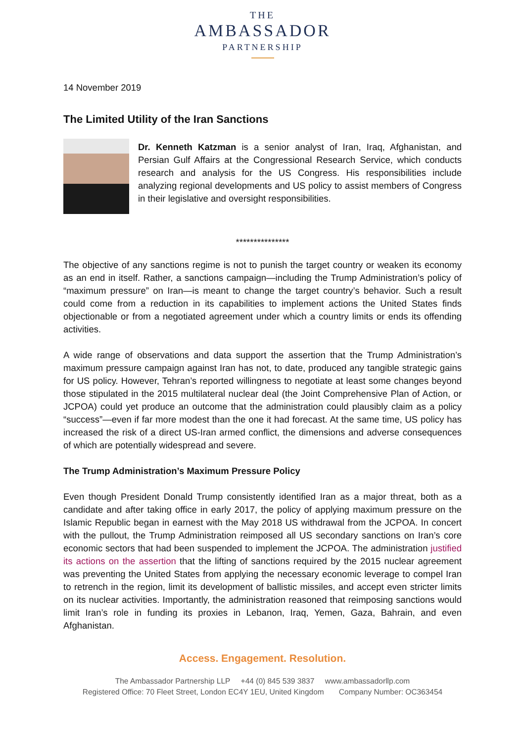THE
AMBASSADOR
PARTNERSHIP
14 November 2019
The Limited Utility of the Iran Sanctions
Dr. Kenneth Katzman is a senior analyst of Iran, Iraq, Afghanistan, and Persian Gulf Affairs at the Congressional Research Service, which conducts research and analysis for the US Congress. His responsibilities include analyzing regional developments and US policy to assist members of Congress in their legislative and oversight responsibilities.
***************
The objective of any sanctions regime is not to punish the target country or weaken its economy as an end in itself. Rather, a sanctions campaign—including the Trump Administration’s policy of “maximum pressure” on Iran—is meant to change the target country’s behavior. Such a result could come from a reduction in its capabilities to implement actions the United States finds objectionable or from a negotiated agreement under which a country limits or ends its offending activities.
A wide range of observations and data support the assertion that the Trump Administration’s maximum pressure campaign against Iran has not, to date, produced any tangible strategic gains for US policy. However, Tehran’s reported willingness to negotiate at least some changes beyond those stipulated in the 2015 multilateral nuclear deal (the Joint Comprehensive Plan of Action, or JCPOA) could yet produce an outcome that the administration could plausibly claim as a policy “success”—even if far more modest than the one it had forecast. At the same time, US policy has increased the risk of a direct US-Iran armed conflict, the dimensions and adverse consequences of which are potentially widespread and severe.
The Trump Administration’s Maximum Pressure Policy
Even though President Donald Trump consistently identified Iran as a major threat, both as a candidate and after taking office in early 2017, the policy of applying maximum pressure on the Islamic Republic began in earnest with the May 2018 US withdrawal from the JCPOA. In concert with the pullout, the Trump Administration reimposed all US secondary sanctions on Iran’s core economic sectors that had been suspended to implement the JCPOA. The administration justified its actions on the assertion that the lifting of sanctions required by the 2015 nuclear agreement was preventing the United States from applying the necessary economic leverage to compel Iran to retrench in the region, limit its development of ballistic missiles, and accept even stricter limits on its nuclear activities. Importantly, the administration reasoned that reimposing sanctions would limit Iran’s role in funding its proxies in Lebanon, Iraq, Yemen, Gaza, Bahrain, and even Afghanistan.
Access. Engagement. Resolution.
The Ambassador Partnership LLP +44 (0) 845 539 3837 www.ambassadorllp.com
Registered Office: 70 Fleet Street, London EC4Y 1EU, United Kingdom Company Number: OC363454